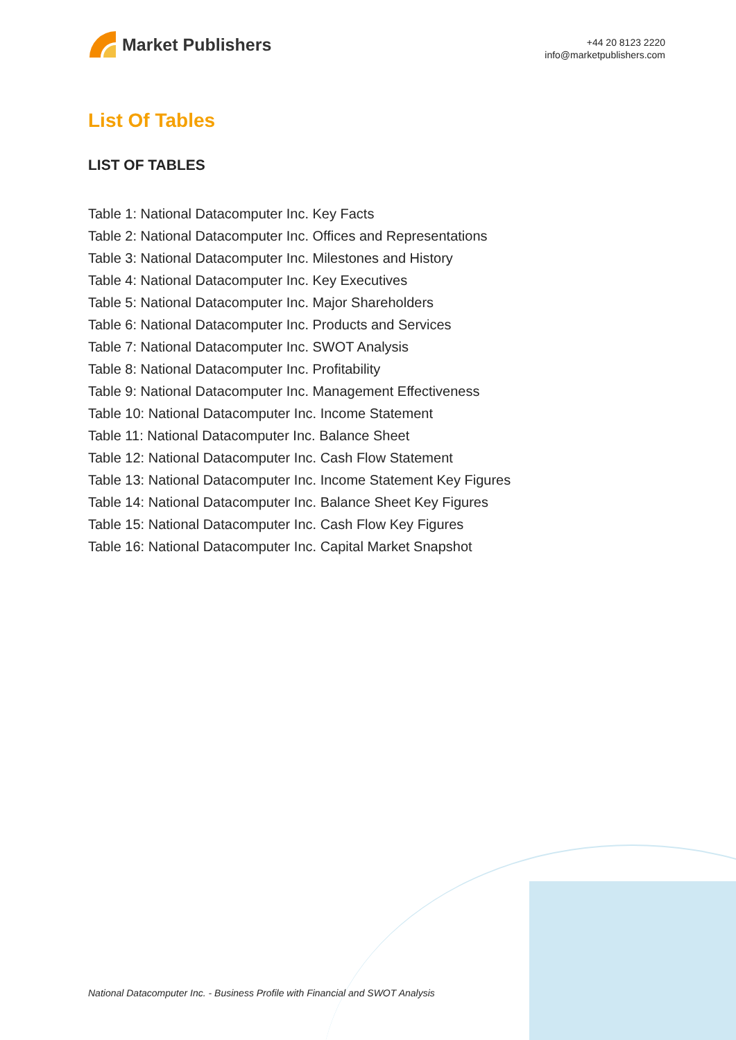Market Publishers
+44 20 8123 2220
info@marketpublishers.com
List Of Tables
LIST OF TABLES
Table 1: National Datacomputer Inc. Key Facts
Table 2: National Datacomputer Inc. Offices and Representations
Table 3: National Datacomputer Inc. Milestones and History
Table 4: National Datacomputer Inc. Key Executives
Table 5: National Datacomputer Inc. Major Shareholders
Table 6: National Datacomputer Inc. Products and Services
Table 7: National Datacomputer Inc. SWOT Analysis
Table 8: National Datacomputer Inc. Profitability
Table 9: National Datacomputer Inc. Management Effectiveness
Table 10: National Datacomputer Inc. Income Statement
Table 11: National Datacomputer Inc. Balance Sheet
Table 12: National Datacomputer Inc. Cash Flow Statement
Table 13: National Datacomputer Inc. Income Statement Key Figures
Table 14: National Datacomputer Inc. Balance Sheet Key Figures
Table 15: National Datacomputer Inc. Cash Flow Key Figures
Table 16: National Datacomputer Inc. Capital Market Snapshot
National Datacomputer Inc. - Business Profile with Financial and SWOT Analysis